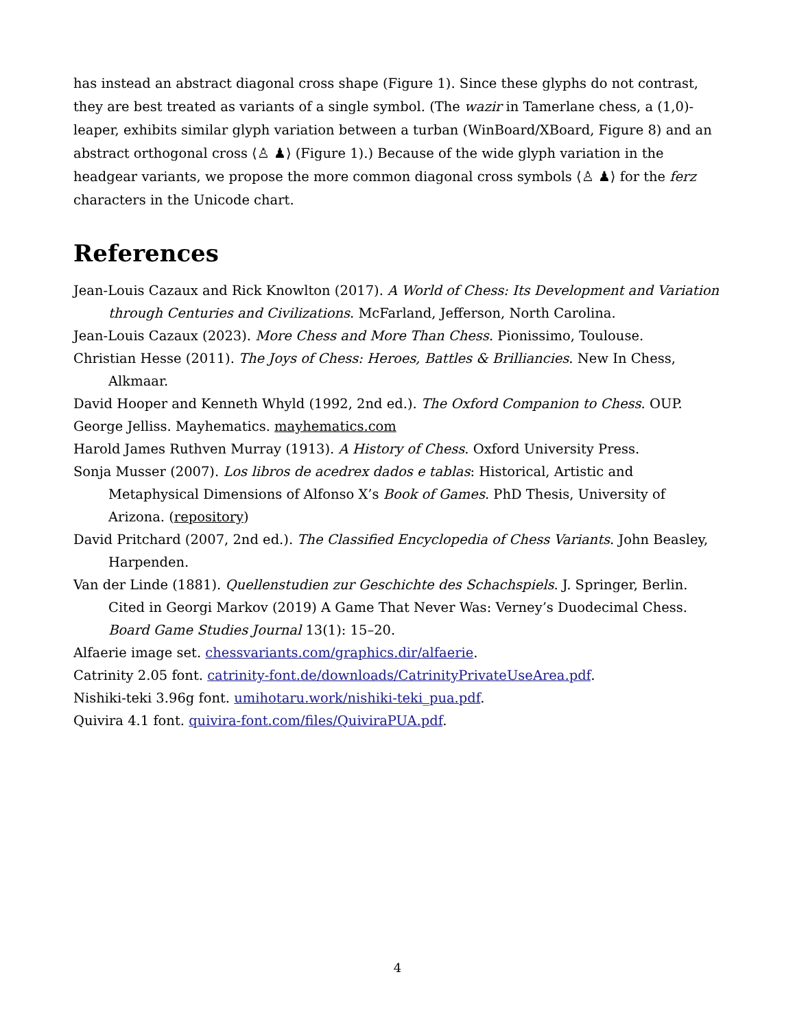has instead an abstract diagonal cross shape (Figure 1). Since these glyphs do not contrast, they are best treated as variants of a single symbol. (The wazir in Tamerlane chess, a (1,0)-leaper, exhibits similar glyph variation between a turban (WinBoard/XBoard, Figure 8) and an abstract orthogonal cross ⟨♙ ♟⟩ (Figure 1).) Because of the wide glyph variation in the headgear variants, we propose the more common diagonal cross symbols ⟨♙ ♟⟩ for the ferz characters in the Unicode chart.
References
Jean-Louis Cazaux and Rick Knowlton (2017). A World of Chess: Its Development and Variation through Centuries and Civilizations. McFarland, Jefferson, North Carolina.
Jean-Louis Cazaux (2023). More Chess and More Than Chess. Pionissimo, Toulouse.
Christian Hesse (2011). The Joys of Chess: Heroes, Battles & Brilliancies. New In Chess, Alkmaar.
David Hooper and Kenneth Whyld (1992, 2nd ed.). The Oxford Companion to Chess. OUP.
George Jelliss. Mayhematics. mayhematics.com
Harold James Ruthven Murray (1913). A History of Chess. Oxford University Press.
Sonja Musser (2007). Los libros de acedrex dados e tablas: Historical, Artistic and Metaphysical Dimensions of Alfonso X’s Book of Games. PhD Thesis, University of Arizona. (repository)
David Pritchard (2007, 2nd ed.). The Classified Encyclopedia of Chess Variants. John Beasley, Harpenden.
Van der Linde (1881). Quellenstudien zur Geschichte des Schachspiels. J. Springer, Berlin. Cited in Georgi Markov (2019) A Game That Never Was: Verney’s Duodecimal Chess. Board Game Studies Journal 13(1): 15–20.
Alfaerie image set. chessvariants.com/graphics.dir/alfaerie.
Catrinity 2.05 font. catrinity-font.de/downloads/CatrinityPrivateUseArea.pdf.
Nishiki-teki 3.96g font. umihotaru.work/nishiki-teki_pua.pdf.
Quivira 4.1 font. quivira-font.com/files/QuiviraPUA.pdf.
4